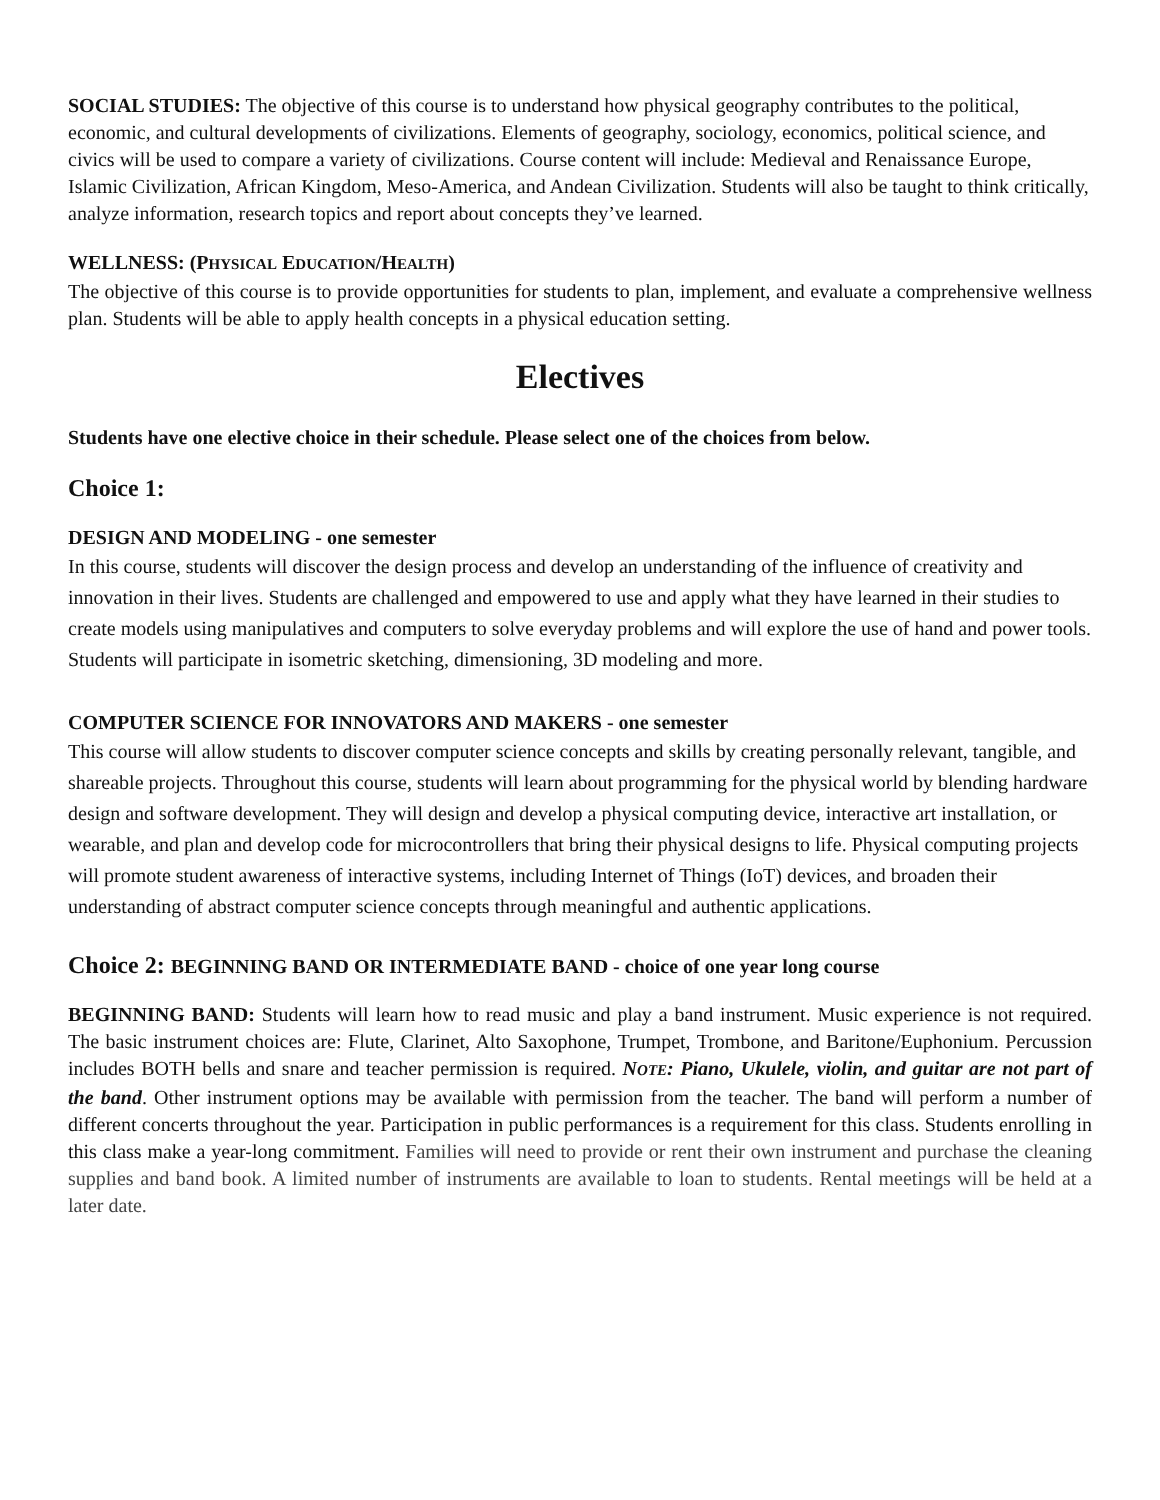SOCIAL STUDIES: The objective of this course is to understand how physical geography contributes to the political, economic, and cultural developments of civilizations. Elements of geography, sociology, economics, political science, and civics will be used to compare a variety of civilizations. Course content will include: Medieval and Renaissance Europe, Islamic Civilization, African Kingdom, Meso-America, and Andean Civilization. Students will also be taught to think critically, analyze information, research topics and report about concepts they’ve learned.
WELLNESS: (PHYSICAL EDUCATION/HEALTH)
The objective of this course is to provide opportunities for students to plan, implement, and evaluate a comprehensive wellness plan. Students will be able to apply health concepts in a physical education setting.
Electives
Students have one elective choice in their schedule. Please select one of the choices from below.
Choice 1:
DESIGN AND MODELING - one semester
In this course, students will discover the design process and develop an understanding of the influence of creativity and innovation in their lives. Students are challenged and empowered to use and apply what they have learned in their studies to create models using manipulatives and computers to solve everyday problems and will explore the use of hand and power tools. Students will participate in isometric sketching, dimensioning, 3D modeling and more.
COMPUTER SCIENCE FOR INNOVATORS AND MAKERS - one semester
This course will allow students to discover computer science concepts and skills by creating personally relevant, tangible, and shareable projects. Throughout this course, students will learn about programming for the physical world by blending hardware design and software development. They will design and develop a physical computing device, interactive art installation, or wearable, and plan and develop code for microcontrollers that bring their physical designs to life. Physical computing projects will promote student awareness of interactive systems, including Internet of Things (IoT) devices, and broaden their understanding of abstract computer science concepts through meaningful and authentic applications.
Choice 2: BEGINNING BAND OR INTERMEDIATE BAND - choice of one year long course
BEGINNING BAND: Students will learn how to read music and play a band instrument. Music experience is not required. The basic instrument choices are: Flute, Clarinet, Alto Saxophone, Trumpet, Trombone, and Baritone/Euphonium. Percussion includes BOTH bells and snare and teacher permission is required. NOTE: Piano, Ukulele, violin, and guitar are not part of the band. Other instrument options may be available with permission from the teacher. The band will perform a number of different concerts throughout the year. Participation in public performances is a requirement for this class. Students enrolling in this class make a year-long commitment. Families will need to provide or rent their own instrument and purchase the cleaning supplies and band book. A limited number of instruments are available to loan to students. Rental meetings will be held at a later date.